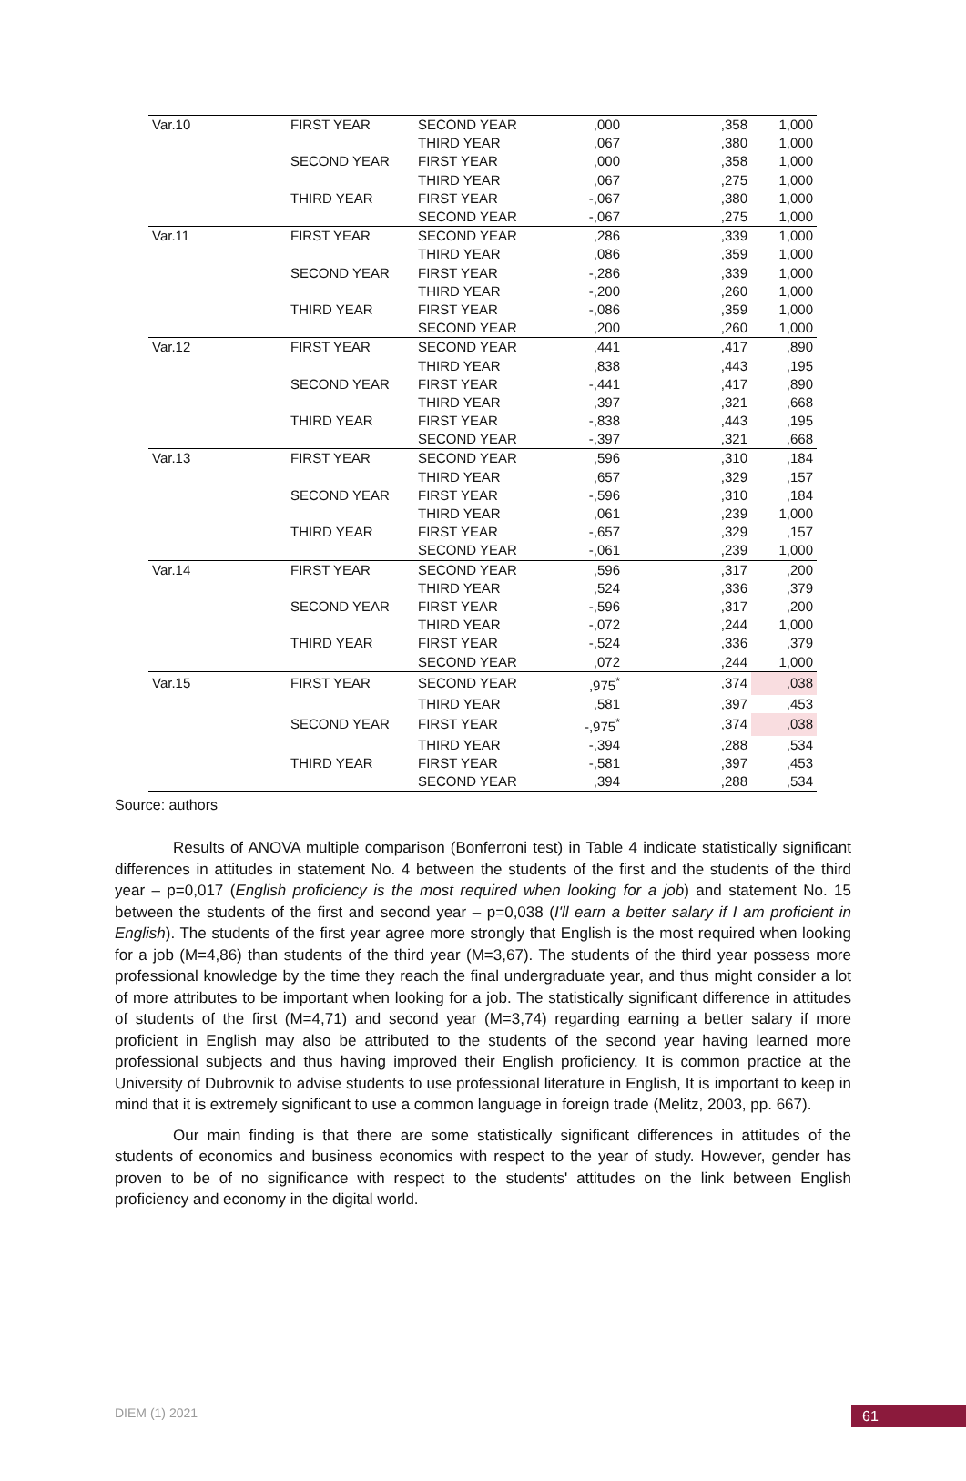| Var.10 | FIRST YEAR | SECOND YEAR | ,000 | ,358 | 1,000 |
| | | THIRD YEAR | ,067 | ,380 | 1,000 |
| | SECOND YEAR | FIRST YEAR | ,000 | ,358 | 1,000 |
| | | THIRD YEAR | ,067 | ,275 | 1,000 |
| | THIRD YEAR | FIRST YEAR | -,067 | ,380 | 1,000 |
| | | SECOND YEAR | -,067 | ,275 | 1,000 |
| Var.11 | FIRST YEAR | SECOND YEAR | ,286 | ,339 | 1,000 |
| | | THIRD YEAR | ,086 | ,359 | 1,000 |
| | SECOND YEAR | FIRST YEAR | -,286 | ,339 | 1,000 |
| | | THIRD YEAR | -,200 | ,260 | 1,000 |
| | THIRD YEAR | FIRST YEAR | -,086 | ,359 | 1,000 |
| | | SECOND YEAR | ,200 | ,260 | 1,000 |
| Var.12 | FIRST YEAR | SECOND YEAR | ,441 | ,417 | ,890 |
| | | THIRD YEAR | ,838 | ,443 | ,195 |
| | SECOND YEAR | FIRST YEAR | -,441 | ,417 | ,890 |
| | | THIRD YEAR | ,397 | ,321 | ,668 |
| | THIRD YEAR | FIRST YEAR | -,838 | ,443 | ,195 |
| | | SECOND YEAR | -,397 | ,321 | ,668 |
| Var.13 | FIRST YEAR | SECOND YEAR | ,596 | ,310 | ,184 |
| | | THIRD YEAR | ,657 | ,329 | ,157 |
| | SECOND YEAR | FIRST YEAR | -,596 | ,310 | ,184 |
| | | THIRD YEAR | ,061 | ,239 | 1,000 |
| | THIRD YEAR | FIRST YEAR | -,657 | ,329 | ,157 |
| | | SECOND YEAR | -,061 | ,239 | 1,000 |
| Var.14 | FIRST YEAR | SECOND YEAR | ,596 | ,317 | ,200 |
| | | THIRD YEAR | ,524 | ,336 | ,379 |
| | SECOND YEAR | FIRST YEAR | -,596 | ,317 | ,200 |
| | | THIRD YEAR | -,072 | ,244 | 1,000 |
| | THIRD YEAR | FIRST YEAR | -,524 | ,336 | ,379 |
| | | SECOND YEAR | ,072 | ,244 | 1,000 |
| Var.15 | FIRST YEAR | SECOND YEAR | ,975<sup>*</sup> | ,374 | ,038 |
| | | THIRD YEAR | ,581 | ,397 | ,453 |
| | SECOND YEAR | FIRST YEAR | -,975<sup>*</sup> | ,374 | ,038 |
| | | THIRD YEAR | -,394 | ,288 | ,534 |
| | THIRD YEAR | FIRST YEAR | -,581 | ,397 | ,453 |
| | | SECOND YEAR | ,394 | ,288 | ,534 |
Source: authors
Results of ANOVA multiple comparison (Bonferroni test) in Table 4 indicate statistically significant differences in attitudes in statement No. 4 between the students of the first and the students of the third year – p=0,017 (English proficiency is the most required when looking for a job) and statement No. 15 between the students of the first and second year – p=0,038 (I'll earn a better salary if I am proficient in English). The students of the first year agree more strongly that English is the most required when looking for a job (M=4,86) than students of the third year (M=3,67). The students of the third year possess more professional knowledge by the time they reach the final undergraduate year, and thus might consider a lot of more attributes to be important when looking for a job. The statistically significant difference in attitudes of students of the first (M=4,71) and second year (M=3,74) regarding earning a better salary if more proficient in English may also be attributed to the students of the second year having learned more professional subjects and thus having improved their English proficiency. It is common practice at the University of Dubrovnik to advise students to use professional literature in English, It is important to keep in mind that it is extremely significant to use a common language in foreign trade (Melitz, 2003, pp. 667).
Our main finding is that there are some statistically significant differences in attitudes of the students of economics and business economics with respect to the year of study. However, gender has proven to be of no significance with respect to the students' attitudes on the link between English proficiency and economy in the digital world.
DIEM (1) 2021 61